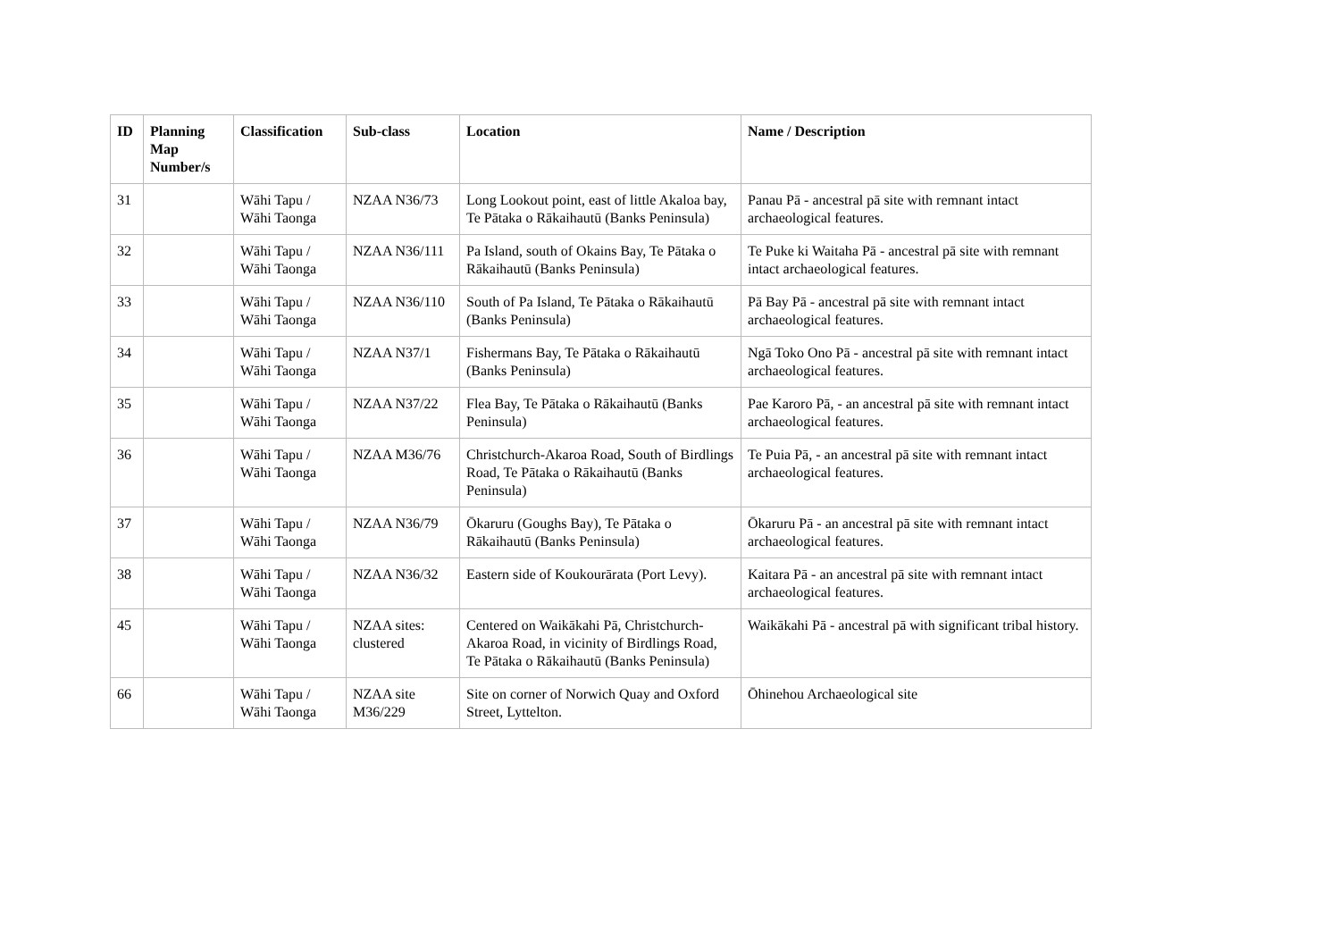| ID | Planning Map Number/s | Classification | Sub-class | Location | Name / Description |
| --- | --- | --- | --- | --- | --- |
| 31 | | Wāhi Tapu / Wāhi Taonga | NZAA N36/73 | Long Lookout point, east of little Akaloa bay, Te Pātaka o Rākaihautū (Banks Peninsula) | Panau Pā - ancestral pā site with remnant intact archaeological features. |
| 32 | | Wāhi Tapu / Wāhi Taonga | NZAA N36/111 | Pa Island, south of Okains Bay, Te Pātaka o Rākaihautū (Banks Peninsula) | Te Puke ki Waitaha Pā - ancestral pā site with remnant intact archaeological features. |
| 33 | | Wāhi Tapu / Wāhi Taonga | NZAA N36/110 | South of Pa Island, Te Pātaka o Rākaihautū (Banks Peninsula) | Pā Bay Pā - ancestral pā site with remnant intact archaeological features. |
| 34 | | Wāhi Tapu / Wāhi Taonga | NZAA N37/1 | Fishermans Bay, Te Pātaka o Rākaihautū (Banks Peninsula) | Ngā Toko Ono Pā - ancestral pā site with remnant intact archaeological features. |
| 35 | | Wāhi Tapu / Wāhi Taonga | NZAA N37/22 | Flea Bay, Te Pātaka o Rākaihautū (Banks Peninsula) | Pae Karoro Pā, - an ancestral pā site with remnant intact archaeological features. |
| 36 | | Wāhi Tapu / Wāhi Taonga | NZAA M36/76 | Christchurch-Akaroa Road, South of Birdlings Road, Te Pātaka o Rākaihautū (Banks Peninsula) | Te Puia Pā, - an ancestral pā site with remnant intact archaeological features. |
| 37 | | Wāhi Tapu / Wāhi Taonga | NZAA N36/79 | Ōkaruru (Goughs Bay), Te Pātaka o Rākaihautū (Banks Peninsula) | Ōkaruru Pā - an ancestral pā site with remnant intact archaeological features. |
| 38 | | Wāhi Tapu / Wāhi Taonga | NZAA N36/32 | Eastern side of Koukourārata (Port Levy). | Kaitara Pā - an ancestral pā site with remnant intact archaeological features. |
| 45 | | Wāhi Tapu / Wāhi Taonga | NZAA sites: clustered | Centered on Waikākahi Pā, Christchurch-Akaroa Road, in vicinity of Birdlings Road, Te Pātaka o Rākaihautū (Banks Peninsula) | Waikākahi Pā - ancestral pā with significant tribal history. |
| 66 | | Wāhi Tapu / Wāhi Taonga | NZAA site M36/229 | Site on corner of Norwich Quay and Oxford Street, Lyttelton. | Ōhinehou Archaeological site |